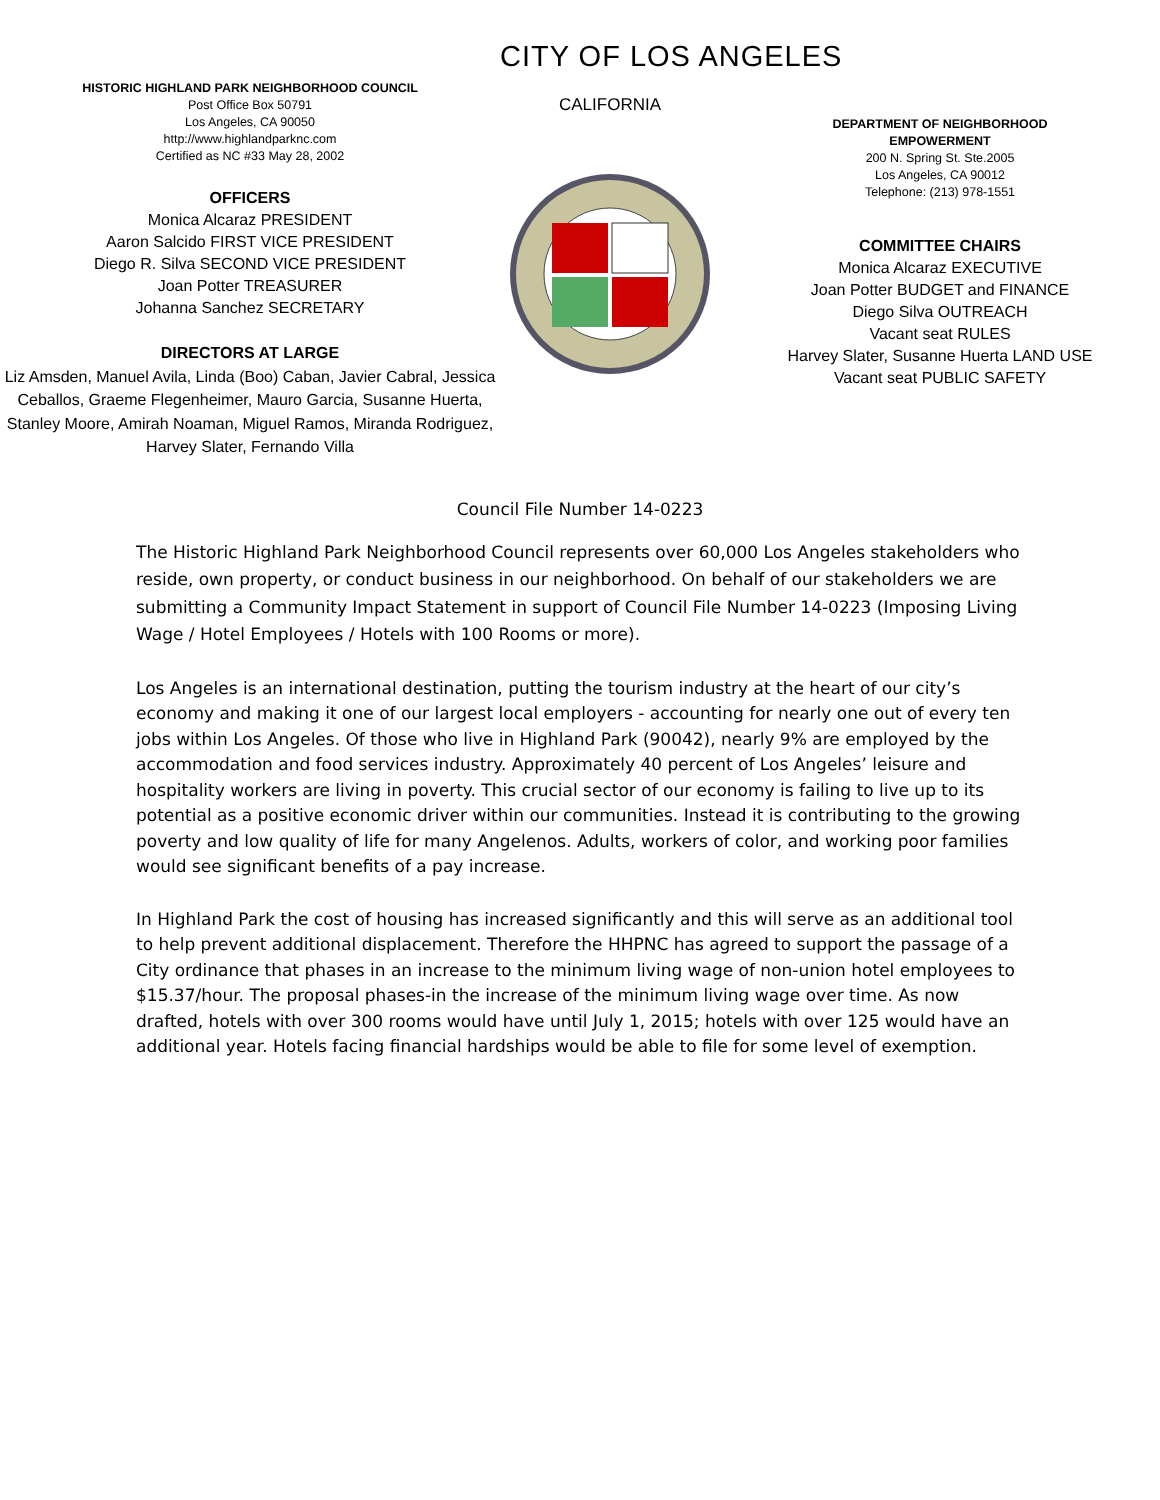HISTORIC HIGHLAND PARK NEIGHBORHOOD COUNCIL
Post Office Box 50791
Los Angeles, CA 90050
http://www.highlandparknc.com
Certified as NC #33 May 28, 2002
OFFICERS
Monica Alcaraz PRESIDENT
Aaron Salcido FIRST VICE PRESIDENT
Diego R. Silva SECOND VICE PRESIDENT
Joan Potter TREASURER
Johanna Sanchez SECRETARY
DIRECTORS AT LARGE
Liz Amsden, Manuel Avila, Linda (Boo) Caban, Javier Cabral, Jessica Ceballos, Graeme Flegenheimer, Mauro Garcia, Susanne Huerta, Stanley Moore, Amirah Noaman, Miguel Ramos, Miranda Rodriguez, Harvey Slater, Fernando Villa
CITY OF LOS ANGELES
CALIFORNIA
DEPARTMENT OF NEIGHBORHOOD
EMPOWERMENT
200 N. Spring St. Ste.2005
Los Angeles, CA 90012
Telephone: (213) 978-1551
COMMITTEE CHAIRS
Monica Alcaraz EXECUTIVE
Joan Potter BUDGET and FINANCE
Diego Silva OUTREACH
Vacant seat RULES
Harvey Slater, Susanne Huerta LAND USE
Vacant seat PUBLIC SAFETY
Council File Number 14-0223
The Historic Highland Park Neighborhood Council represents over 60,000 Los Angeles stakeholders who reside, own property, or conduct business in our neighborhood. On behalf of our stakeholders we are submitting a Community Impact Statement in support of Council File Number 14-0223 (Imposing Living Wage / Hotel Employees / Hotels with 100 Rooms or more).
Los Angeles is an international destination, putting the tourism industry at the heart of our city’s economy and making it one of our largest local employers - accounting for nearly one out of every ten jobs within Los Angeles. Of those who live in Highland Park (90042), nearly 9% are employed by the accommodation and food services industry. Approximately 40 percent of Los Angeles’ leisure and hospitality workers are living in poverty. This crucial sector of our economy is failing to live up to its potential as a positive economic driver within our communities. Instead it is contributing to the growing poverty and low quality of life for many Angelenos. Adults, workers of color, and working poor families would see significant benefits of a pay increase.
In Highland Park the cost of housing has increased significantly and this will serve as an additional tool to help prevent additional displacement. Therefore the HHPNC has agreed to support the passage of a City ordinance that phases in an increase to the minimum living wage of non-union hotel employees to $15.37/hour. The proposal phases-in the increase of the minimum living wage over time. As now drafted, hotels with over 300 rooms would have until July 1, 2015; hotels with over 125 would have an additional year. Hotels facing financial hardships would be able to file for some level of exemption.